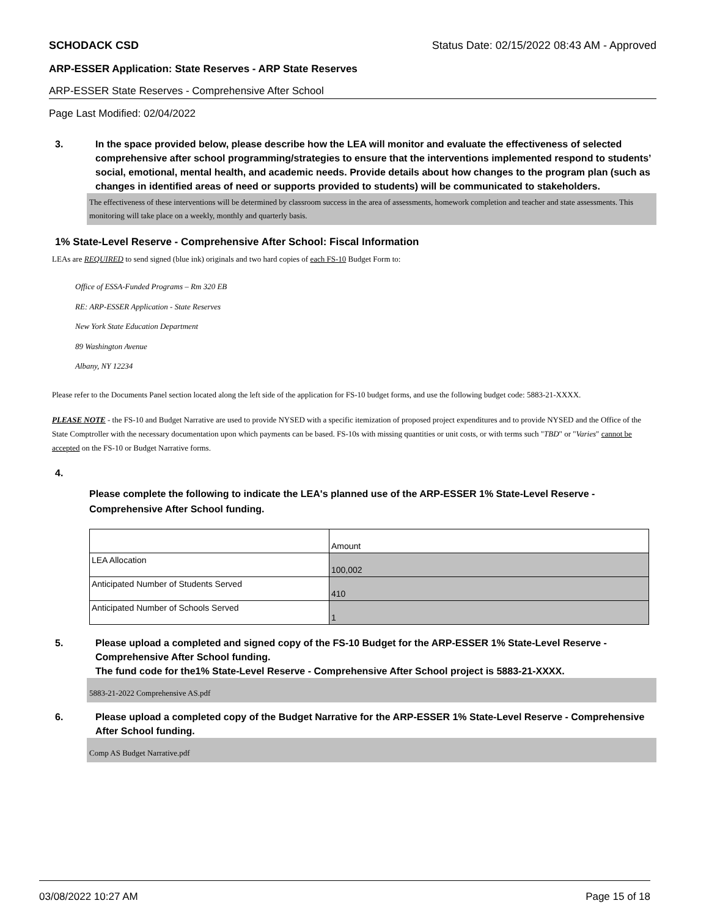SCHODACK CSD Status Date: 02/15/2022 08:43 AM - Approved
ARP-ESSER Application: State Reserves - ARP State Reserves
ARP-ESSER State Reserves - Comprehensive After School
Page Last Modified: 02/04/2022
3. In the space provided below, please describe how the LEA will monitor and evaluate the effectiveness of selected comprehensive after school programming/strategies to ensure that the interventions implemented respond to students’ social, emotional, mental health, and academic needs. Provide details about how changes to the program plan (such as changes in identified areas of need or supports provided to students) will be communicated to stakeholders.
The effectiveness of these interventions will be determined by classroom success in the area of assessments, homework completion and teacher and state assessments. This monitoring will take place on a weekly, monthly and quarterly basis.
1% State-Level Reserve - Comprehensive After School: Fiscal Information
LEAs are REQUIRED to send signed (blue ink) originals and two hard copies of each FS-10 Budget Form to:
Office of ESSA-Funded Programs – Rm 320 EB
RE: ARP-ESSER Application - State Reserves
New York State Education Department
89 Washington Avenue
Albany, NY 12234
Please refer to the Documents Panel section located along the left side of the application for FS-10 budget forms, and use the following budget code: 5883-21-XXXX.
PLEASE NOTE - the FS-10 and Budget Narrative are used to provide NYSED with a specific itemization of proposed project expenditures and to provide NYSED and the Office of the State Comptroller with the necessary documentation upon which payments can be based. FS-10s with missing quantities or unit costs, or with terms such "TBD" or "Varies" cannot be accepted on the FS-10 or Budget Narrative forms.
4.
Please complete the following to indicate the LEA's planned use of the ARP-ESSER 1% State-Level Reserve - Comprehensive After School funding.
| | Amount |
| LEA Allocation | 100,002 |
| Anticipated Number of Students Served | 410 |
| Anticipated Number of Schools Served | 1 |
5. Please upload a completed and signed copy of the FS-10 Budget for the ARP-ESSER 1% State-Level Reserve - Comprehensive After School funding.
The fund code for the1% State-Level Reserve - Comprehensive After School project is 5883-21-XXXX.
5883-21-2022 Comprehensive AS.pdf
6. Please upload a completed copy of the Budget Narrative for the ARP-ESSER 1% State-Level Reserve - Comprehensive After School funding.
Comp AS Budget Narrative.pdf
03/08/2022 10:27 AM Page 15 of 18